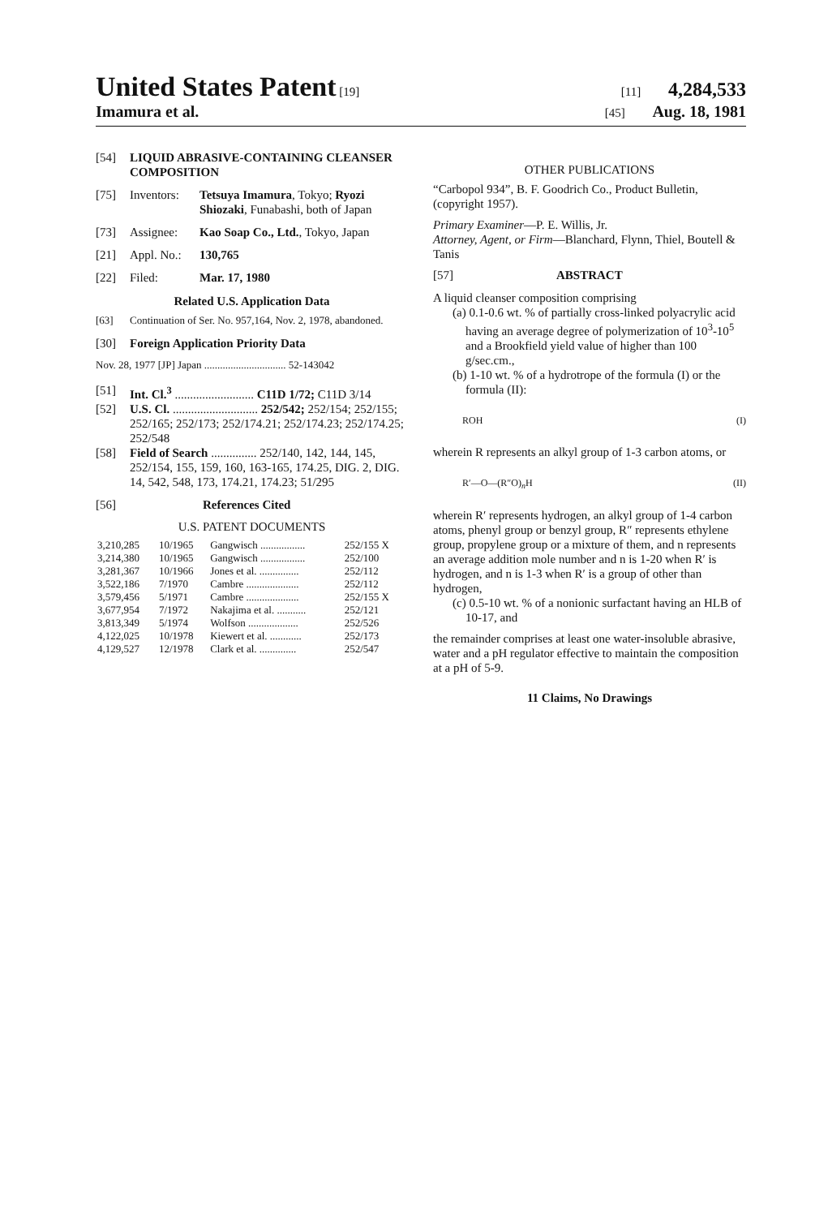United States Patent [19] [11] 4,284,533
Imamura et al. [45] Aug. 18, 1981
[54] LIQUID ABRASIVE-CONTAINING CLEANSER COMPOSITION
[75] Inventors: Tetsuya Imamura, Tokyo; Ryozi Shiozaki, Funabashi, both of Japan
[73] Assignee: Kao Soap Co., Ltd., Tokyo, Japan
[21] Appl. No.: 130,765
[22] Filed: Mar. 17, 1980
Related U.S. Application Data
[63] Continuation of Ser. No. 957,164, Nov. 2, 1978, abandoned.
[30] Foreign Application Priority Data
Nov. 28, 1977 [JP] Japan ............................... 52-143042
[51] Int. Cl.<sup>3</sup> .......................... C11D 1/72; C11D 3/14
[52] U.S. Cl. ............................ 252/542; 252/154; 252/155; 252/165; 252/173; 252/174.21; 252/174.23; 252/174.25; 252/548
[58] Field of Search ............... 252/140, 142, 144, 145, 252/154, 155, 159, 160, 163-165, 174.25, DIG. 2, DIG. 14, 542, 548, 173, 174.21, 174.23; 51/295
[56] References Cited
U.S. PATENT DOCUMENTS
| 3,210,285 | 10/1965 | Gangwisch ................. | 252/155 X |
| 3,214,380 | 10/1965 | Gangwisch ................. | 252/100 |
| 3,281,367 | 10/1966 | Jones et al. ............... | 252/112 |
| 3,522,186 | 7/1970 | Cambre .................... | 252/112 |
| 3,579,456 | 5/1971 | Cambre .................... | 252/155 X |
| 3,677,954 | 7/1972 | Nakajima et al. ........... | 252/121 |
| 3,813,349 | 5/1974 | Wolfson ................... | 252/526 |
| 4,122,025 | 10/1978 | Kiewert et al. ............ | 252/173 |
| 4,129,527 | 12/1978 | Clark et al. .............. | 252/547 |
OTHER PUBLICATIONS
“Carbopol 934”, B. F. Goodrich Co., Product Bulletin, (copyright 1957).
Primary Examiner—P. E. Willis, Jr.
Attorney, Agent, or Firm—Blanchard, Flynn, Thiel, Boutell & Tanis
[57] ABSTRACT
A liquid cleanser composition comprising
(a) 0.1-0.6 wt. % of partially cross-linked polyacrylic acid having an average degree of polymerization of 10<sup>3</sup>-10<sup>5</sup> and a Brookfield yield value of higher than 100 g/sec.cm.,
(b) 1-10 wt. % of a hydrotrope of the formula (I) or the formula (II):
ROH (I)
wherein R represents an alkyl group of 1-3 carbon atoms, or
R′—O—(R″O)<sub>n</sub>H (II)
wherein R′ represents hydrogen, an alkyl group of 1-4 carbon atoms, phenyl group or benzyl group, R″ represents ethylene group, propylene group or a mixture of them, and n represents an average addition mole number and n is 1-20 when R′ is hydrogen, and n is 1-3 when R′ is a group of other than hydrogen,
(c) 0.5-10 wt. % of a nonionic surfactant having an HLB of 10-17, and
the remainder comprises at least one water-insoluble abrasive, water and a pH regulator effective to maintain the composition at a pH of 5-9.
11 Claims, No Drawings